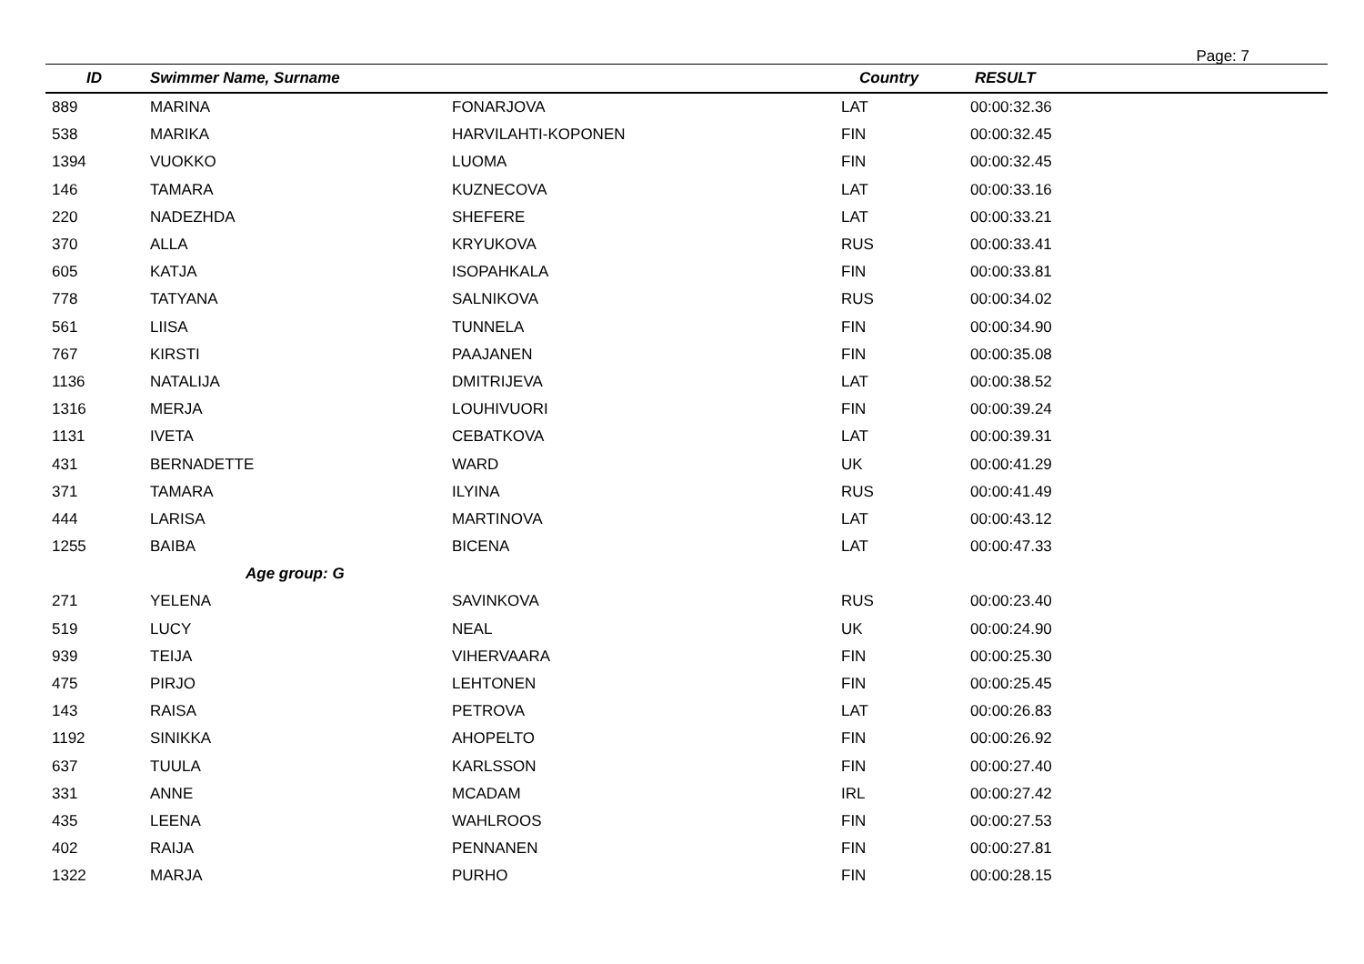Page: 7
| ID | Swimmer Name, Surname | | Country | RESULT |
| --- | --- | --- | --- | --- |
| 889 | MARINA | FONARJOVA | LAT | 00:00:32.36 |
| 538 | MARIKA | HARVILAHTI-KOPONEN | FIN | 00:00:32.45 |
| 1394 | VUOKKO | LUOMA | FIN | 00:00:32.45 |
| 146 | TAMARA | KUZNECOVA | LAT | 00:00:33.16 |
| 220 | NADEZHDA | SHEFERE | LAT | 00:00:33.21 |
| 370 | ALLA | KRYUKOVA | RUS | 00:00:33.41 |
| 605 | KATJA | ISOPAHKALA | FIN | 00:00:33.81 |
| 778 | TATYANA | SALNIKOVA | RUS | 00:00:34.02 |
| 561 | LIISA | TUNNELA | FIN | 00:00:34.90 |
| 767 | KIRSTI | PAAJANEN | FIN | 00:00:35.08 |
| 1136 | NATALIJA | DMITRIJEVA | LAT | 00:00:38.52 |
| 1316 | MERJA | LOUHIVUORI | FIN | 00:00:39.24 |
| 1131 | IVETA | CEBATKOVA | LAT | 00:00:39.31 |
| 431 | BERNADETTE | WARD | UK | 00:00:41.29 |
| 371 | TAMARA | ILYINA | RUS | 00:00:41.49 |
| 444 | LARISA | MARTINOVA | LAT | 00:00:43.12 |
| 1255 | BAIBA | BICENA | LAT | 00:00:47.33 |
| | Age group: G | | | |
| 271 | YELENA | SAVINKOVA | RUS | 00:00:23.40 |
| 519 | LUCY | NEAL | UK | 00:00:24.90 |
| 939 | TEIJA | VIHERVAARA | FIN | 00:00:25.30 |
| 475 | PIRJO | LEHTONEN | FIN | 00:00:25.45 |
| 143 | RAISA | PETROVA | LAT | 00:00:26.83 |
| 1192 | SINIKKA | AHOPELTO | FIN | 00:00:26.92 |
| 637 | TUULA | KARLSSON | FIN | 00:00:27.40 |
| 331 | ANNE | MCADAM | IRL | 00:00:27.42 |
| 435 | LEENA | WAHLROOS | FIN | 00:00:27.53 |
| 402 | RAIJA | PENNANEN | FIN | 00:00:27.81 |
| 1322 | MARJA | PURHO | FIN | 00:00:28.15 |